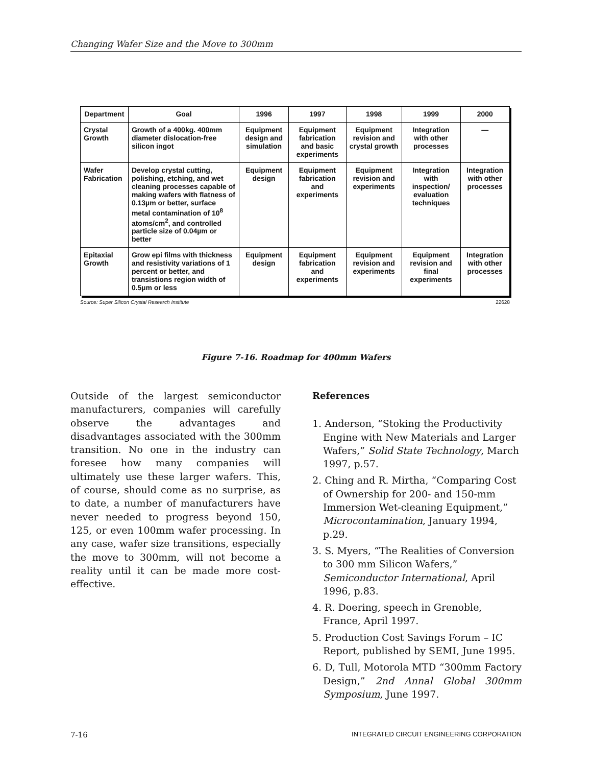Changing Wafer Size and the Move to 300mm
| Department | Goal | 1996 | 1997 | 1998 | 1999 | 2000 |
| --- | --- | --- | --- | --- | --- | --- |
| Crystal Growth | Growth of a 400kg. 400mm diameter dislocation-free silicon ingot | Equipment design and simulation | Equipment fabrication and basic experiments | Equipment revision and crystal growth | Integration with other processes | — |
| Wafer Fabrication | Develop crystal cutting, polishing, etching, and wet cleaning processes capable of making wafers with flatness of 0.13µm or better, surface metal contamination of 10<sup>8</sup> atoms/cm<sup>2</sup>, and controlled particle size of 0.04µm or better | Equipment design | Equipment fabrication and experiments | Equipment revision and experiments | Integration with inspection/ evaluation techniques | Integration with other processes |
| Epitaxial Growth | Grow epi films with thickness and resistivity variations of 1 percent or better, and transistions region width of 0.5µm or less | Equipment design | Equipment fabrication and experiments | Equipment revision and experiments | Equipment revision and final experiments | Integration with other processes |
Source: Super Silicon Crystal Research Institute 22628
Figure 7-16. Roadmap for 400mm Wafers
Outside of the largest semiconductor manufacturers, companies will carefully observe the advantages and disadvantages associated with the 300mm transition. No one in the industry can foresee how many companies will ultimately use these larger wafers. This, of course, should come as no surprise, as to date, a number of manufacturers have never needed to progress beyond 150, 125, or even 100mm wafer processing. In any case, wafer size transitions, especially the move to 300mm, will not become a reality until it can be made more cost-effective.
References
1. Anderson, “Stoking the Productivity Engine with New Materials and Larger Wafers,” Solid State Technology, March 1997, p.57.
2. Ching and R. Mirtha, “Comparing Cost of Ownership for 200- and 150-mm Immersion Wet-cleaning Equipment,” Microcontamination, January 1994, p.29.
3. S. Myers, “The Realities of Conversion to 300 mm Silicon Wafers,” Semiconductor International, April 1996, p.83.
4. R. Doering, speech in Grenoble, France, April 1997.
5. Production Cost Savings Forum – IC Report, published by SEMI, June 1995.
6. D, Tull, Motorola MTD “300mm Factory Design,” 2nd Annal Global 300mm Symposium, June 1997.
7-16 INTEGRATED CIRCUIT ENGINEERING CORPORATION